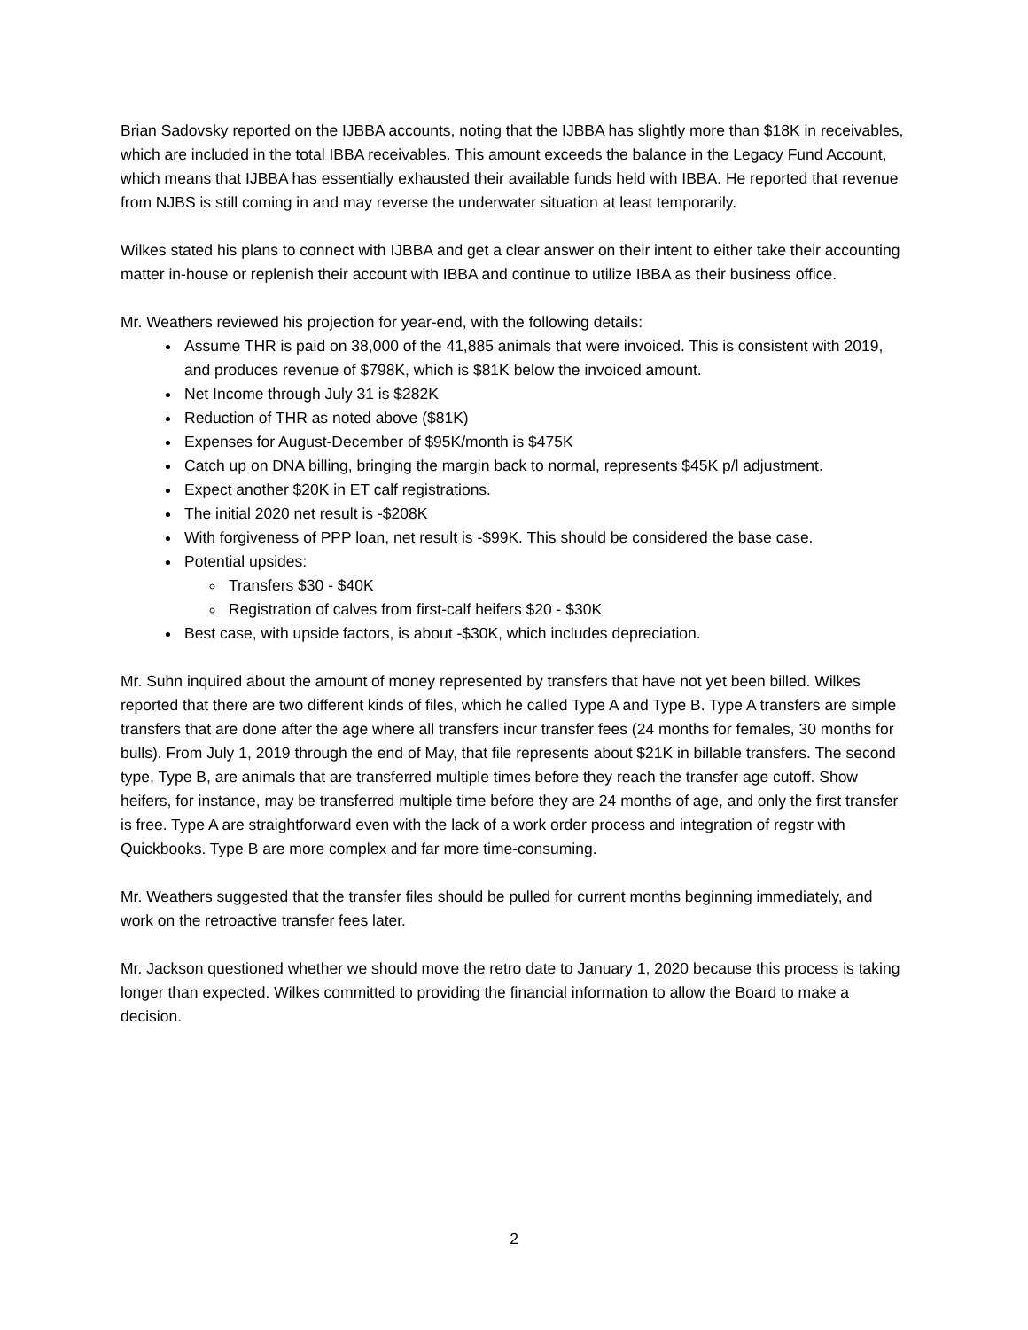Brian Sadovsky reported on the IJBBA accounts, noting that the IJBBA has slightly more than $18K in receivables, which are included in the total IBBA receivables. This amount exceeds the balance in the Legacy Fund Account, which means that IJBBA has essentially exhausted their available funds held with IBBA. He reported that revenue from NJBS is still coming in and may reverse the underwater situation at least temporarily.
Wilkes stated his plans to connect with IJBBA and get a clear answer on their intent to either take their accounting matter in-house or replenish their account with IBBA and continue to utilize IBBA as their business office.
Mr. Weathers reviewed his projection for year-end, with the following details:
Assume THR is paid on 38,000 of the 41,885 animals that were invoiced. This is consistent with 2019, and produces revenue of $798K, which is $81K below the invoiced amount.
Net Income through July 31 is $282K
Reduction of THR as noted above ($81K)
Expenses for August-December of $95K/month is $475K
Catch up on DNA billing, bringing the margin back to normal, represents $45K p/l adjustment.
Expect another $20K in ET calf registrations.
The initial 2020 net result is -$208K
With forgiveness of PPP loan, net result is -$99K. This should be considered the base case.
Potential upsides:
Transfers $30 - $40K
Registration of calves from first-calf heifers $20 - $30K
Best case, with upside factors, is about -$30K, which includes depreciation.
Mr. Suhn inquired about the amount of money represented by transfers that have not yet been billed. Wilkes reported that there are two different kinds of files, which he called Type A and Type B. Type A transfers are simple transfers that are done after the age where all transfers incur transfer fees (24 months for females, 30 months for bulls). From July 1, 2019 through the end of May, that file represents about $21K in billable transfers. The second type, Type B, are animals that are transferred multiple times before they reach the transfer age cutoff. Show heifers, for instance, may be transferred multiple time before they are 24 months of age, and only the first transfer is free. Type A are straightforward even with the lack of a work order process and integration of regstr with Quickbooks. Type B are more complex and far more time-consuming.
Mr. Weathers suggested that the transfer files should be pulled for current months beginning immediately, and work on the retroactive transfer fees later.
Mr. Jackson questioned whether we should move the retro date to January 1, 2020 because this process is taking longer than expected. Wilkes committed to providing the financial information to allow the Board to make a decision.
2